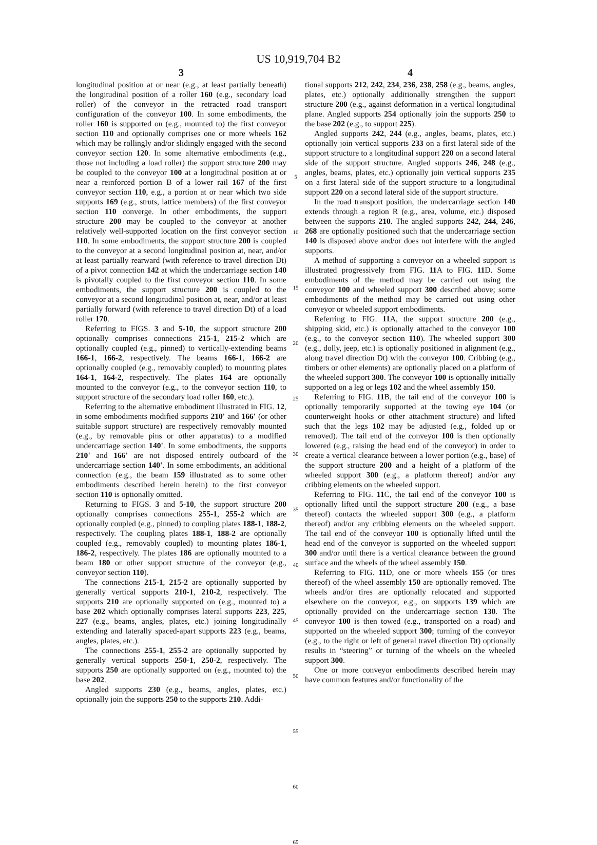US 10,919,704 B2
3
longitudinal position at or near (e.g., at least partially beneath) the longitudinal position of a roller 160 (e.g., secondary load roller) of the conveyor in the retracted road transport configuration of the conveyor 100. In some embodiments, the roller 160 is supported on (e.g., mounted to) the first conveyor section 110 and optionally comprises one or more wheels 162 which may be rollingly and/or slidingly engaged with the second conveyor section 120. In some alternative embodiments (e.g., those not including a load roller) the support structure 200 may be coupled to the conveyor 100 at a longitudinal position at or near a reinforced portion B of a lower rail 167 of the first conveyor section 110, e.g., a portion at or near which two side supports 169 (e.g., struts, lattice members) of the first conveyor section 110 converge. In other embodiments, the support structure 200 may be coupled to the conveyor at another relatively well-supported location on the first conveyor section 110. In some embodiments, the support structure 200 is coupled to the conveyor at a second longitudinal position at, near, and/or at least partially rearward (with reference to travel direction Dt) of a pivot connection 142 at which the undercarriage section 140 is pivotally coupled to the first conveyor section 110. In some embodiments, the support structure 200 is coupled to the conveyor at a second longitudinal position at, near, and/or at least partially forward (with reference to travel direction Dt) of a load roller 170.
Referring to FIGS. 3 and 5-10, the support structure 200 optionally comprises connections 215-1, 215-2 which are optionally coupled (e.g., pinned) to vertically-extending beams 166-1, 166-2, respectively. The beams 166-1, 166-2 are optionally coupled (e.g., removably coupled) to mounting plates 164-1, 164-2, respectively. The plates 164 are optionally mounted to the conveyor (e.g., to the conveyor section 110, to support structure of the secondary load roller 160, etc.).
Referring to the alternative embodiment illustrated in FIG. 12, in some embodiments modified supports 210' and 166' (or other suitable support structure) are respectively removably mounted (e.g., by removable pins or other apparatus) to a modified undercarriage section 140'. In some embodiments, the supports 210' and 166' are not disposed entirely outboard of the undercarriage section 140'. In some embodiments, an additional connection (e.g., the beam 159 illustrated as to some other embodiments described herein herein) to the first conveyor section 110 is optionally omitted.
Returning to FIGS. 3 and 5-10, the support structure 200 optionally comprises connections 255-1, 255-2 which are optionally coupled (e.g., pinned) to coupling plates 188-1, 188-2, respectively. The coupling plates 188-1, 188-2 are optionally coupled (e.g., removably coupled) to mounting plates 186-1, 186-2, respectively. The plates 186 are optionally mounted to a beam 180 or other support structure of the conveyor (e.g., conveyor section 110).
The connections 215-1, 215-2 are optionally supported by generally vertical supports 210-1, 210-2, respectively. The supports 210 are optionally supported on (e.g., mounted to) a base 202 which optionally comprises lateral supports 223, 225, 227 (e.g., beams, angles, plates, etc.) joining longitudinally extending and laterally spaced-apart supports 223 (e.g., beams, angles, plates, etc.).
The connections 255-1, 255-2 are optionally supported by generally vertical supports 250-1, 250-2, respectively. The supports 250 are optionally supported on (e.g., mounted to) the base 202.
Angled supports 230 (e.g., beams, angles, plates, etc.) optionally join the supports 250 to the supports 210. Addi-
5
10
15
20
25
30
35
40
45
50
55
60
65
4
tional supports 212, 242, 234, 236, 238, 258 (e.g., beams, angles, plates, etc.) optionally additionally strengthen the support structure 200 (e.g., against deformation in a vertical longitudinal plane. Angled supports 254 optionally join the supports 250 to the base 202 (e.g., to support 225).
Angled supports 242, 244 (e.g., angles, beams, plates, etc.) optionally join vertical supports 233 on a first lateral side of the support structure to a longitudinal support 220 on a second lateral side of the support structure. Angled supports 246, 248 (e.g., angles, beams, plates, etc.) optionally join vertical supports 235 on a first lateral side of the support structure to a longitudinal support 220 on a second lateral side of the support structure.
In the road transport position, the undercarriage section 140 extends through a region R (e.g., area, volume, etc.) disposed between the supports 210. The angled supports 242, 244, 246, 268 are optionally positioned such that the undercarriage section 140 is disposed above and/or does not interfere with the angled supports.
A method of supporting a conveyor on a wheeled support is illustrated progressively from FIG. 11 A to FIG. 11 D. Some embodiments of the method may be carried out using the conveyor 100 and wheeled support 300 described above; some embodiments of the method may be carried out using other conveyor or wheeled support embodiments.
Referring to FIG. 11 A, the support structure 200 (e.g., shipping skid, etc.) is optionally attached to the conveyor 100 (e.g., to the conveyor section 110). The wheeled support 300 (e.g., dolly, jeep, etc.) is optionally positioned in alignment (e.g., along travel direction Dt) with the conveyor 100. Cribbing (e.g., timbers or other elements) are optionally placed on a platform of the wheeled support 300. The conveyor 100 is optionally initially supported on a leg or legs 102 and the wheel assembly 150.
Referring to FIG. 11 B, the tail end of the conveyor 100 is optionally temporarily supported at the towing eye 104 (or counterweight hooks or other attachment structure) and lifted such that the legs 102 may be adjusted (e.g., folded up or removed). The tail end of the conveyor 100 is then optionally lowered (e.g., raising the head end of the conveyor) in order to create a vertical clearance between a lower portion (e.g., base) of the support structure 200 and a height of a platform of the wheeled support 300 (e.g., a platform thereof) and/or any cribbing elements on the wheeled support.
Referring to FIG. 11 C, the tail end of the conveyor 100 is optionally lifted until the support structure 200 (e.g., a base thereof) contacts the wheeled support 300 (e.g., a platform thereof) and/or any cribbing elements on the wheeled support. The tail end of the conveyor 100 is optionally lifted until the head end of the conveyor is supported on the wheeled support 300 and/or until there is a vertical clearance between the ground surface and the wheels of the wheel assembly 150.
Referring to FIG. 11 D, one or more wheels 155 (or tires thereof) of the wheel assembly 150 are optionally removed. The wheels and/or tires are optionally relocated and supported elsewhere on the conveyor, e.g., on supports 139 which are optionally provided on the undercarriage section 130. The conveyor 100 is then towed (e.g., transported on a road) and supported on the wheeled support 300; turning of the conveyor (e.g., to the right or left of general travel direction Dt) optionally results in “steering” or turning of the wheels on the wheeled support 300.
One or more conveyor embodiments described herein may have common features and/or functionality of the